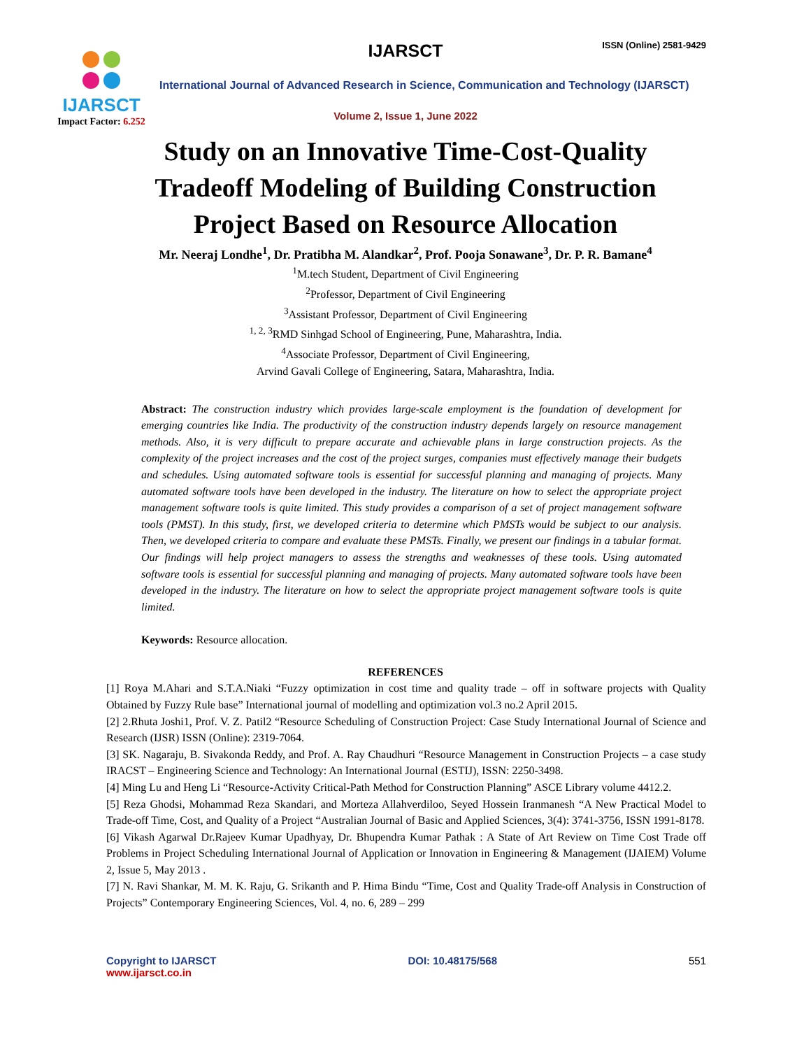IJARSCT
Impact Factor: 6.252
IJARSCT ISSN (Online) 2581-9429
International Journal of Advanced Research in Science, Communication and Technology (IJARSCT)
Volume 2, Issue 1, June 2022
Study on an Innovative Time-Cost-Quality
Tradeoff Modeling of Building Construction
Project Based on Resource Allocation
Mr. Neeraj Londhe<sup>1</sup>, Dr. Pratibha M. Alandkar<sup>2</sup>, Prof. Pooja Sonawane<sup>3</sup>, Dr. P. R. Bamane<sup>4</sup>
<sup>1</sup> M.tech Student, Department of Civil Engineering
<sup>2</sup> Professor, Department of Civil Engineering
<sup>3</sup> Assistant Professor, Department of Civil Engineering
<sup>1, 2, 3</sup>RMD Sinhgad School of Engineering, Pune, Maharashtra, India.
<sup>4</sup> Associate Professor, Department of Civil Engineering,
Arvind Gavali College of Engineering, Satara, Maharashtra, India.
Abstract: The construction industry which provides large-scale employment is the foundation of development for emerging countries like India. The productivity of the construction industry depends largely on resource management methods. Also, it is very difficult to prepare accurate and achievable plans in large construction projects. As the complexity of the project increases and the cost of the project surges, companies must effectively manage their budgets and schedules. Using automated software tools is essential for successful planning and managing of projects. Many automated software tools have been developed in the industry. The literature on how to select the appropriate project management software tools is quite limited. This study provides a comparison of a set of project management software tools (PMST). In this study, first, we developed criteria to determine which PMSTs would be subject to our analysis. Then, we developed criteria to compare and evaluate these PMSTs. Finally, we present our findings in a tabular format. Our findings will help project managers to assess the strengths and weaknesses of these tools. Using automated software tools is essential for successful planning and managing of projects. Many automated software tools have been developed in the industry. The literature on how to select the appropriate project management software tools is quite limited.
Keywords: Resource allocation.
REFERENCES
[1] Roya M.Ahari and S.T.A.Niaki “Fuzzy optimization in cost time and quality trade – off in software projects with Quality Obtained by Fuzzy Rule base” International journal of modelling and optimization vol.3 no.2 April 2015.
[2] 2.Rhuta Joshi1, Prof. V. Z. Patil2 “Resource Scheduling of Construction Project: Case Study International Journal of Science and Research (IJSR) ISSN (Online): 2319-7064.
[3] SK. Nagaraju, B. Sivakonda Reddy, and Prof. A. Ray Chaudhuri “Resource Management in Construction Projects – a case study IRACST – Engineering Science and Technology: An International Journal (ESTIJ), ISSN: 2250-3498.
[4] Ming Lu and Heng Li “Resource-Activity Critical-Path Method for Construction Planning” ASCE Library volume 4412.2.
[5] Reza Ghodsi, Mohammad Reza Skandari, and Morteza Allahverdiloo, Seyed Hossein Iranmanesh “A New Practical Model to Trade-off Time, Cost, and Quality of a Project “Australian Journal of Basic and Applied Sciences, 3(4): 3741-3756, ISSN 1991-8178.
[6] Vikash Agarwal Dr.Rajeev Kumar Upadhyay, Dr. Bhupendra Kumar Pathak : A State of Art Review on Time Cost Trade off Problems in Project Scheduling International Journal of Application or Innovation in Engineering & Management (IJAIEM) Volume 2, Issue 5, May 2013 .
[7] N. Ravi Shankar, M. M. K. Raju, G. Srikanth and P. Hima Bindu “Time, Cost and Quality Trade-off Analysis in Construction of Projects” Contemporary Engineering Sciences, Vol. 4, no. 6, 289 – 299
Copyright to IJARSCT
www.ijarsct.co.in
DOI: 10.48175/568 551